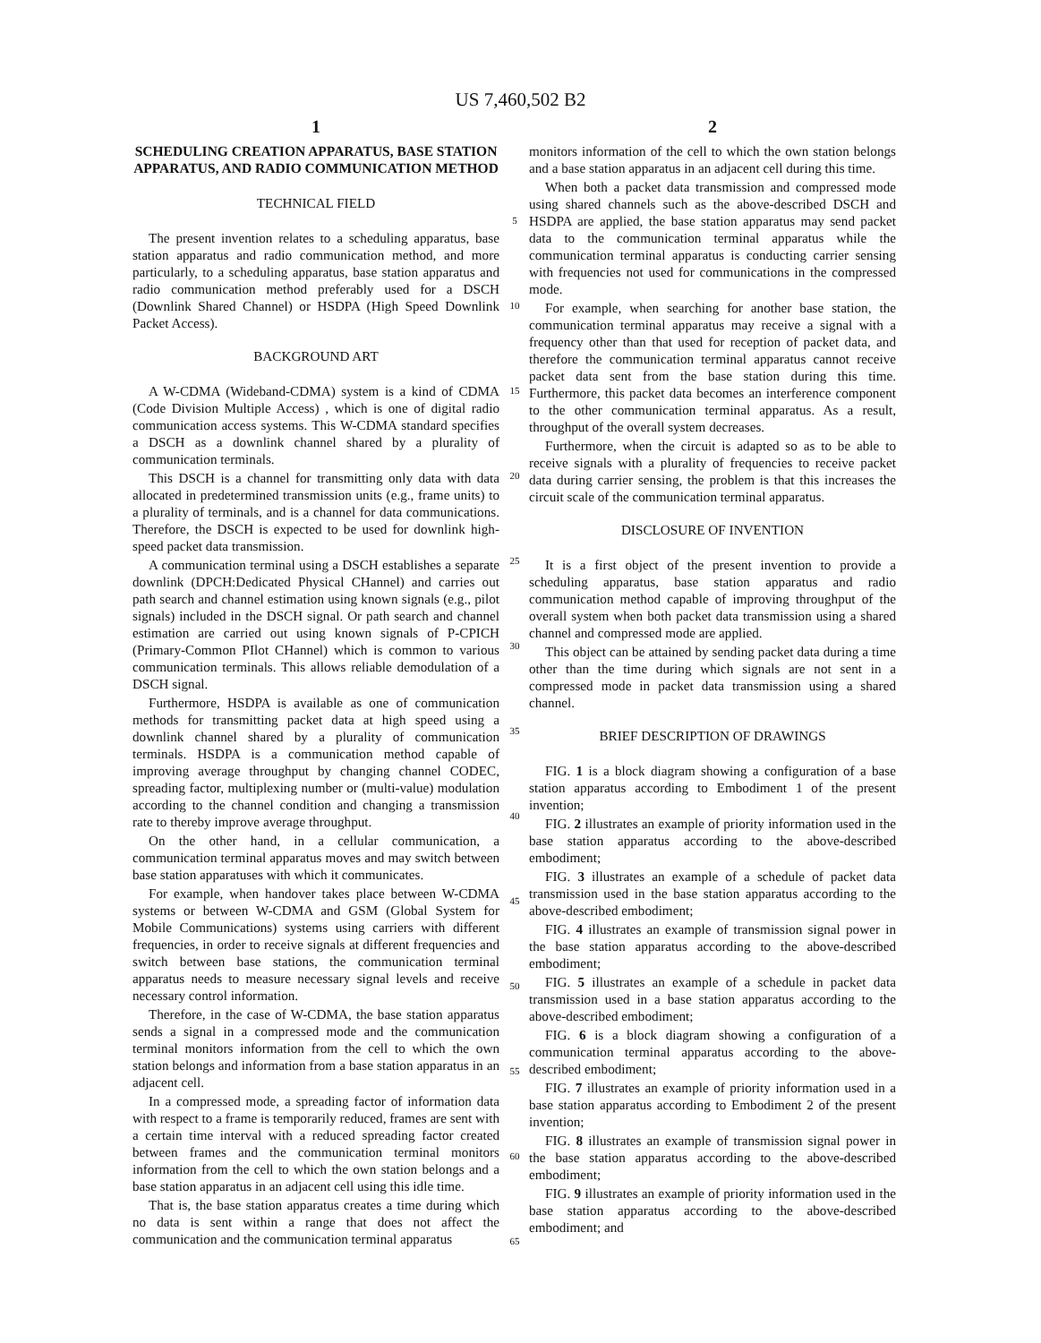US 7,460,502 B2
1
SCHEDULING CREATION APPARATUS, BASE STATION APPARATUS, AND RADIO COMMUNICATION METHOD
TECHNICAL FIELD
The present invention relates to a scheduling apparatus, base station apparatus and radio communication method, and more particularly, to a scheduling apparatus, base station apparatus and radio communication method preferably used for a DSCH (Downlink Shared Channel) or HSDPA (High Speed Downlink Packet Access).
BACKGROUND ART
A W-CDMA (Wideband-CDMA) system is a kind of CDMA (Code Division Multiple Access) , which is one of digital radio communication access systems. This W-CDMA standard specifies a DSCH as a downlink channel shared by a plurality of communication terminals.
This DSCH is a channel for transmitting only data with data allocated in predetermined transmission units (e.g., frame units) to a plurality of terminals, and is a channel for data communications. Therefore, the DSCH is expected to be used for downlink high-speed packet data transmission.
A communication terminal using a DSCH establishes a separate downlink (DPCH:Dedicated Physical CHannel) and carries out path search and channel estimation using known signals (e.g., pilot signals) included in the DSCH signal. Or path search and channel estimation are carried out using known signals of P-CPICH (Primary-Common PIlot CHannel) which is common to various communication terminals. This allows reliable demodulation of a DSCH signal.
Furthermore, HSDPA is available as one of communication methods for transmitting packet data at high speed using a downlink channel shared by a plurality of communication terminals. HSDPA is a communication method capable of improving average throughput by changing channel CODEC, spreading factor, multiplexing number or (multi-value) modulation according to the channel condition and changing a transmission rate to thereby improve average throughput.
On the other hand, in a cellular communication, a communication terminal apparatus moves and may switch between base station apparatuses with which it communicates.
For example, when handover takes place between W-CDMA systems or between W-CDMA and GSM (Global System for Mobile Communications) systems using carriers with different frequencies, in order to receive signals at different frequencies and switch between base stations, the communication terminal apparatus needs to measure necessary signal levels and receive necessary control information.
Therefore, in the case of W-CDMA, the base station apparatus sends a signal in a compressed mode and the communication terminal monitors information from the cell to which the own station belongs and information from a base station apparatus in an adjacent cell.
In a compressed mode, a spreading factor of information data with respect to a frame is temporarily reduced, frames are sent with a certain time interval with a reduced spreading factor created between frames and the communication terminal monitors information from the cell to which the own station belongs and a base station apparatus in an adjacent cell using this idle time.
That is, the base station apparatus creates a time during which no data is sent within a range that does not affect the communication and the communication terminal apparatus
5
10
15
20
25
30
35
40
45
50
55
60
65
2
monitors information of the cell to which the own station belongs and a base station apparatus in an adjacent cell during this time.
When both a packet data transmission and compressed mode using shared channels such as the above-described DSCH and HSDPA are applied, the base station apparatus may send packet data to the communication terminal apparatus while the communication terminal apparatus is conducting carrier sensing with frequencies not used for communications in the compressed mode.
For example, when searching for another base station, the communication terminal apparatus may receive a signal with a frequency other than that used for reception of packet data, and therefore the communication terminal apparatus cannot receive packet data sent from the base station during this time. Furthermore, this packet data becomes an interference component to the other communication terminal apparatus. As a result, throughput of the overall system decreases.
Furthermore, when the circuit is adapted so as to be able to receive signals with a plurality of frequencies to receive packet data during carrier sensing, the problem is that this increases the circuit scale of the communication terminal apparatus.
DISCLOSURE OF INVENTION
It is a first object of the present invention to provide a scheduling apparatus, base station apparatus and radio communication method capable of improving throughput of the overall system when both packet data transmission using a shared channel and compressed mode are applied.
This object can be attained by sending packet data during a time other than the time during which signals are not sent in a compressed mode in packet data transmission using a shared channel.
BRIEF DESCRIPTION OF DRAWINGS
FIG. 1 is a block diagram showing a configuration of a base station apparatus according to Embodiment 1 of the present invention;
FIG. 2 illustrates an example of priority information used in the base station apparatus according to the above-described embodiment;
FIG. 3 illustrates an example of a schedule of packet data transmission used in the base station apparatus according to the above-described embodiment;
FIG. 4 illustrates an example of transmission signal power in the base station apparatus according to the above-described embodiment;
FIG. 5 illustrates an example of a schedule in packet data transmission used in a base station apparatus according to the above-described embodiment;
FIG. 6 is a block diagram showing a configuration of a communication terminal apparatus according to the above-described embodiment;
FIG. 7 illustrates an example of priority information used in a base station apparatus according to Embodiment 2 of the present invention;
FIG. 8 illustrates an example of transmission signal power in the base station apparatus according to the above-described embodiment;
FIG. 9 illustrates an example of priority information used in the base station apparatus according to the above-described embodiment; and